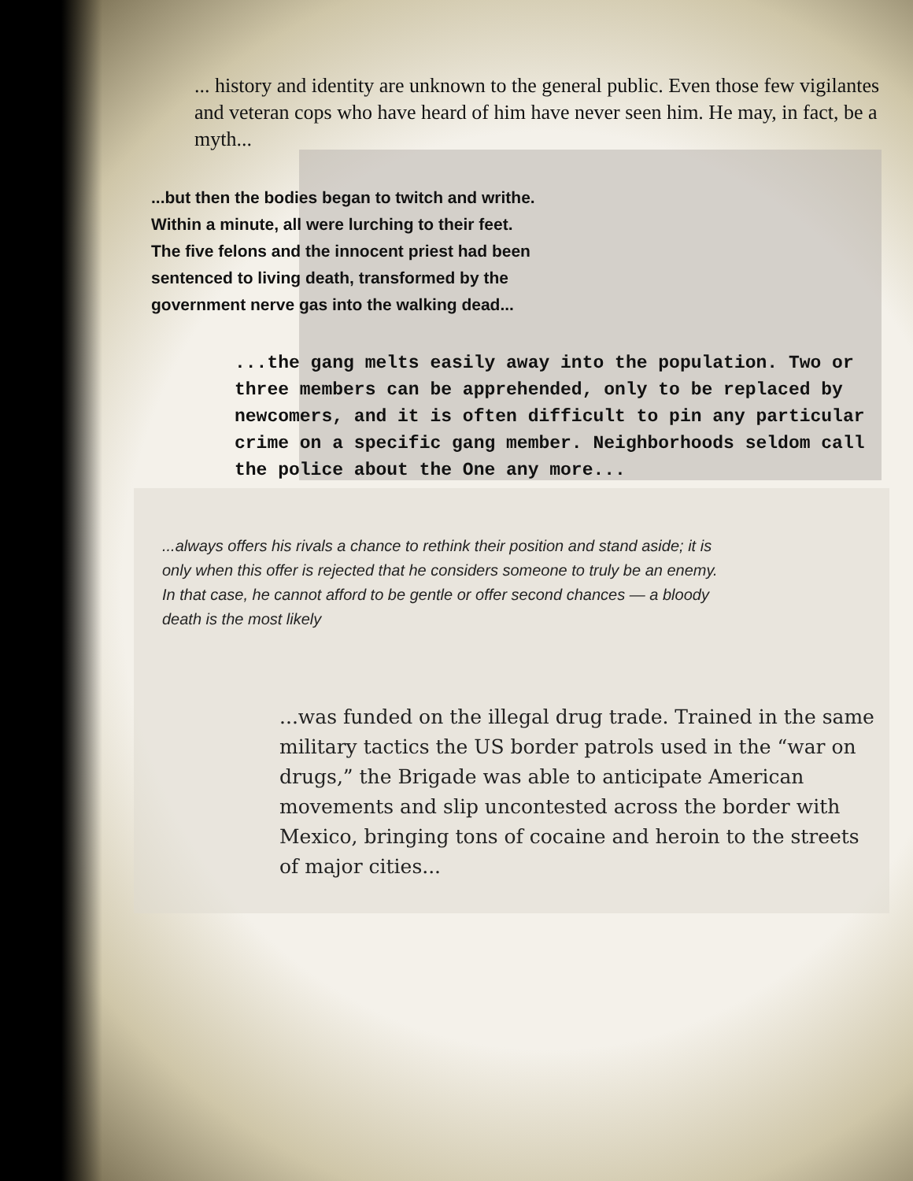... history and identity are unknown to the general public. Even those few vigilantes and veteran cops who have heard of him have never seen him. He may, in fact, be a myth...
...but then the bodies began to twitch and writhe. Within a minute, all were lurching to their feet. The five felons and the innocent priest had been sentenced to living death, transformed by the government nerve gas into the walking dead...
...the gang melts easily away into the population. Two or three members can be apprehended, only to be replaced by newcomers, and it is often difficult to pin any particular crime on a specific gang member. Neighborhoods seldom call the police about the One any more...
...always offers his rivals a chance to rethink their position and stand aside; it is only when this offer is rejected that he considers someone to truly be an enemy. In that case, he cannot afford to be gentle or offer second chances — a bloody death is the most likely
...was funded on the illegal drug trade. Trained in the same military tactics the US border patrols used in the “war on drugs,” the Brigade was able to anticipate American movements and slip uncontested across the border with Mexico, bringing tons of cocaine and heroin to the streets of major cities...